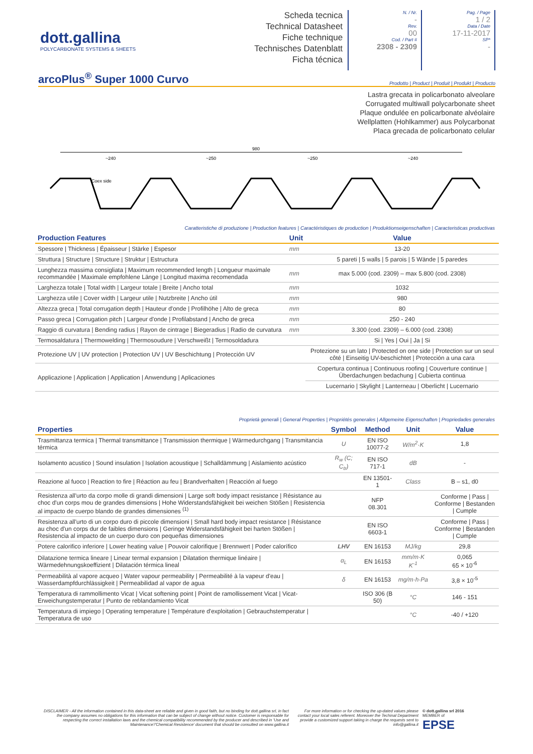dott.gallina
POLYCARBONATE SYSTEMS & SHEETS
Scheda tecnica
Technical Datasheet
Fiche technique
Technisches Datenblatt
Ficha técnica
N. / Nr.
-
Rev.
00
Cod. / Part #
2308 - 2309
Pag. / Page
1 / 2
Data / Date
17-11-2017
SP*
-
arcoPlus<sup>®</sup> Super 1000 Curvo
Prodotto | Product | Produit | Produkt | Producto
Lastra grecata in policarbonato alveolare
Corrugated multiwall polycarbonate sheet
Plaque ondulée en policarbonate alvéolaire
Wellplatten (Hohlkammer) aus Polycarbonat
Placa grecada de policarbonato celular
980
~240
~250
~250
~240
Coex side
Caratteristiche di produzione | Production features | Caractéristiques de production | Produktionseigenschaften | Caracteristicas productivas
| Production Features | Unit | Value |
| --- | --- | --- |
| Spessore / Thickness / Épaisseur / Stärke / Espesor | mm | 13-20 |
| Struttura / Structure / Structure / Struktur / Estructura | | 5 pareti / 5 walls / 5 parois / 5 Wände / 5 paredes |
| Lunghezza massima consigliata / Maximum recommended length / Longueur maximale recommandée / Maximale empfohlene Länge / Longitud maxima recomendada | mm | max 5.000 (cod. 2309) – max 5.800 (cod. 2308) |
| Larghezza totale / Total width / Largeur totale / Breite / Ancho total | mm | 1032 |
| Larghezza utile / Cover width / Largeur utile / Nutzbreite / Ancho útil | mm | 980 |
| Altezza greca / Total corrugation depth / Hauteur d'onde / Profilhöhe / Alto de greca | mm | 80 |
| Passo greca / Corrugation pitch / Largeur d'onde / Profilabstand / Ancho de greca | mm | 250 - 240 |
| Raggio di curvatura / Bending radius / Rayon de cintrage / Biegeradius / Radio de curvatura | mm | 3.300 (cod. 2309) – 6.000 (cod. 2308) |
| Termosaldatura / Thermowelding / Thermosoudure / Verschweißt / Termosoldadura | | Si / Yes / Oui / Ja / Si |
| Protezione UV / UV protection / Protection UV / UV Beschichtung / Protección UV | | Protezione su un lato / Protected on one side / Protection sur un seul côté / Einseitig UV-beschichtet / Protección a una cara |
| Applicazione / Application / Application / Anwendung / Aplicaciones | | Copertura continua / Continuous roofing / Couverture continue / Überdachungen bedachung / Cubierta continua |
| | | Lucernario / Skylight / Lanterneau / Oberlicht / Lucernario |
Proprietà generali | General Properties | Propriétés generales | Allgemeine Eigenschaften | Propriedades generales
| Properties | Symbol | Method | Unit | Value |
| --- | --- | --- | --- | --- |
| Trasmittanza termica / Thermal transmittance / Transmission thermique / Wärmedurchgang / Transmitancia térmica | U | EN ISO 10077-2 | W/m<sup>2</sup>·K | 1,8 |
| Isolamento acustico / Sound insulation / Isolation acoustique / Schalldämmung / Aislamiento acústico | R<sub>w</sub> (C; C<sub>tr</sub>) | EN ISO 717-1 | dB | - |
| Reazione al fuoco / Reaction to fire / Réaction au feu / Brandverhalten / Reacción al fuego | | EN 13501-1 | Class | B – s1, d0 |
| Resistenza all'urto da corpo molle di grandi dimensioni / Large soft body impact resistance / Résistance au choc d'un corps mou de grandes dimensions / Hohe Widerstandsfähigkeit bei weichen Stößen / Resistencia al impacto de cuerpo blando de grandes dimensiones <sup>(1)</sup> | | NFP 08.301 | | Conforme / Pass / Conforme / Bestanden / Cumple |
| Resistenza all'urto di un corpo duro di piccole dimensioni / Small hard body impact resistance / Résistance au choc d'un corps dur de faibles dimensions / Geringe Widerstandsfähigkeit bei harten Stößen / Resistencia al impacto de un cuerpo duro con pequeñas dimensiones | | EN ISO 6603-1 | | Conforme / Pass / Conforme / Bestanden / Cumple |
| Potere calorifico inferiore / Lower heating value / Pouvoir calorifique / Brennwert / Poder calorífico | LHV | EN 16153 | MJ/kg | 29,8 |
| Dilatazione termica lineare / Linear termal expansion / Dilatation thermique linéaire / Wärmedehnungskoeffizient / Dilatación térmica lineal | α<sub>L</sub> | EN 16153 | mm/m·K K<sup>-1</sup> | 0,065 65 × 10<sup>-6</sup> |
| Permeabilità al vapore acqueo / Water vapour permeability / Permeabilité à la vapeur d'eau / Wasserdampfdurchlässigkeit / Permeabilidad al vapor de agua | δ | EN 16153 | mg/m·h·Pa | 3,8 × 10<sup>-5</sup> |
| Temperatura di rammollimento Vicat / Vicat softening point / Point de ramollissement Vicat / Vicat-Erweichungstemperatur / Punto de reblandamiento Vicat | | ISO 306 (B 50) | °C | 146 - 151 |
| Temperatura di impiego / Operating temperature / Température d'exploitation / Gebrauchstemperatur / Temperatura de uso | | | °C | -40 / +120 |
DISCLAIMER - All the information contained in this data-sheet are reliable and given in good faith, but no binding for dott.gallina srl, in fact the company assumes no obligations for this information that can be subject of change without notice. Customer is responsable for respecting the correct installation laws and the chemical compatibility recommended by the producer and described in 'Use and Maintenance'/'Chemical Resistence' document that should be consulted on www.gallina.it
For more information or for checking the up-dated values please contact your local sales referent. Moreover the Techinal Department provide a customized support taking in charge the requests sent to info@gallina.it
© dott.gallina srl 2016
MEMBER of
EPSE